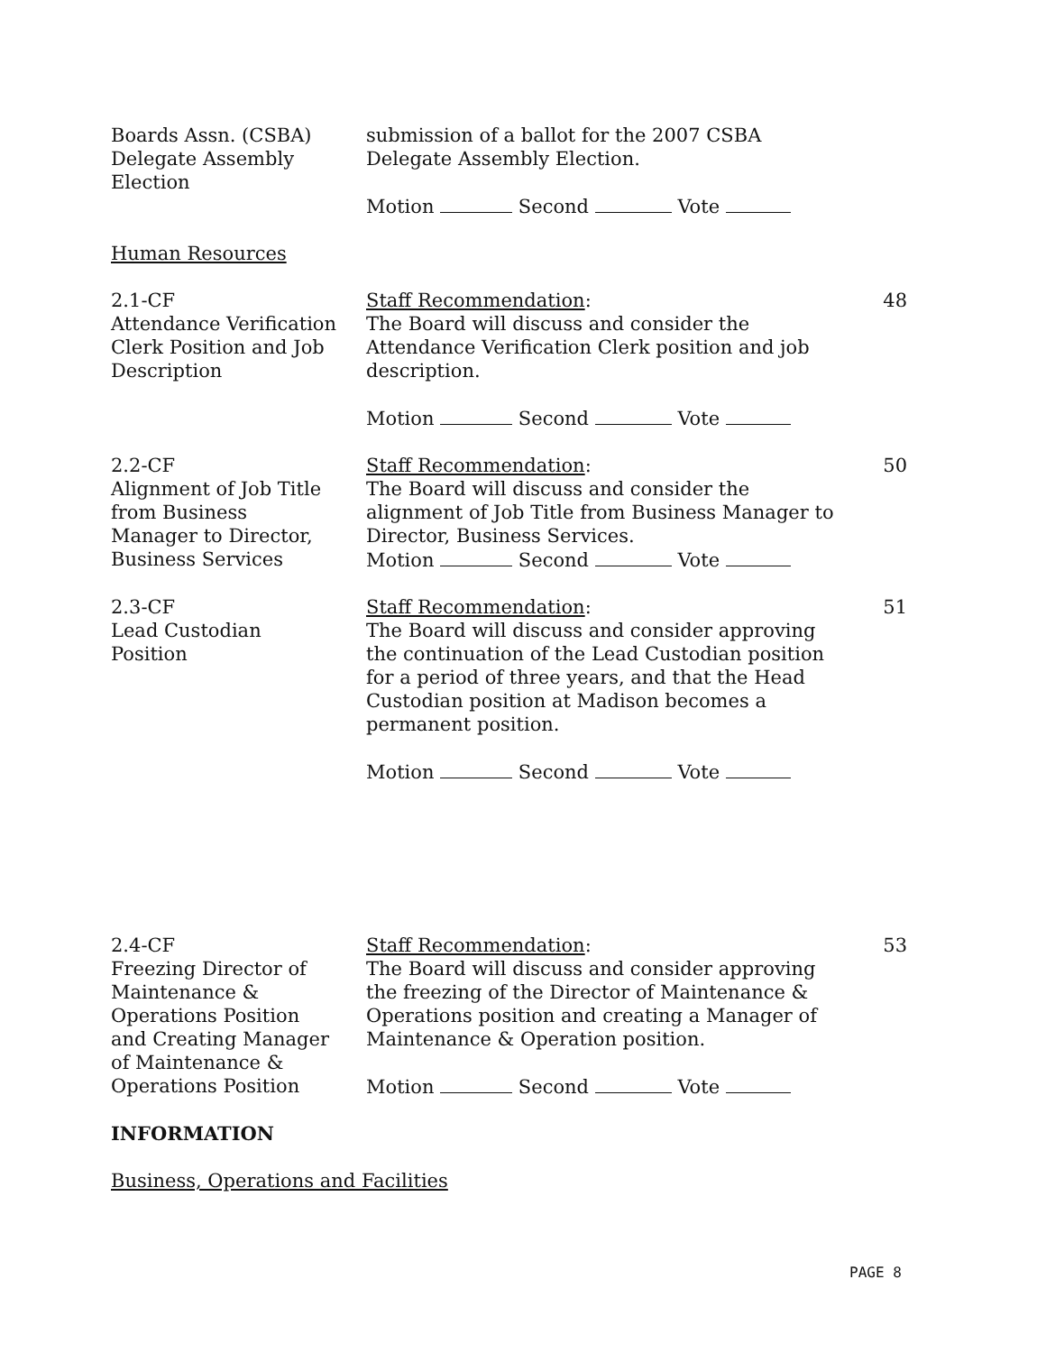Boards Assn. (CSBA)
Delegate Assembly
Election
submission of a ballot for the 2007 CSBA
Delegate Assembly Election.
Motion Second Vote
Human Resources
2.1-CF
Attendance Verification
Clerk Position and Job
Description
Staff Recommendation:
The Board will discuss and consider the
Attendance Verification Clerk position and job
description.
Motion Second Vote
48
2.2-CF
Alignment of Job Title
from Business
Manager to Director,
Business Services
Staff Recommendation:
The Board will discuss and consider the
alignment of Job Title from Business Manager to
Director, Business Services.
Motion Second Vote
50
2.3-CF
Lead Custodian
Position
Staff Recommendation:
The Board will discuss and consider approving
the continuation of the Lead Custodian position
for a period of three years, and that the Head
Custodian position at Madison becomes a
permanent position.
Motion Second Vote
51
2.4-CF
Freezing Director of
Maintenance &
Operations Position
and Creating Manager
of Maintenance &
Operations Position
Staff Recommendation:
The Board will discuss and consider approving
the freezing of the Director of Maintenance &
Operations position and creating a Manager of
Maintenance & Operation position.
Motion Second Vote
53
INFORMATION
Business, Operations and Facilities
PAGE 8